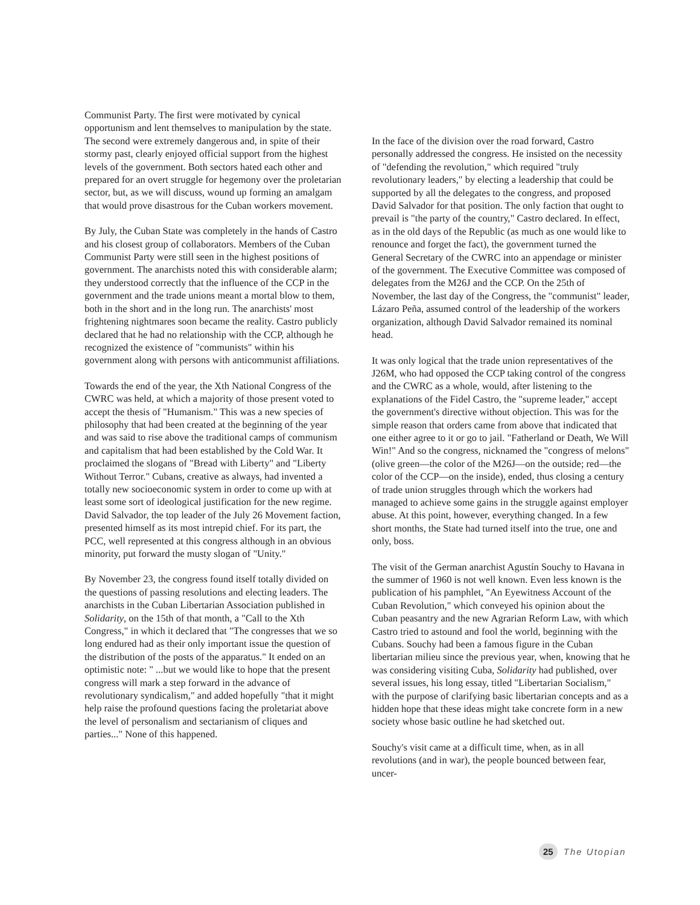Communist Party. The first were motivated by cynical opportunism and lent themselves to manipulation by the state. The second were extremely dangerous and, in spite of their stormy past, clearly enjoyed official support from the highest levels of the government. Both sectors hated each other and prepared for an overt struggle for hegemony over the proletarian sector, but, as we will discuss, wound up forming an amalgam that would prove disastrous for the Cuban workers movement.
By July, the Cuban State was completely in the hands of Castro and his closest group of collaborators. Members of the Cuban Communist Party were still seen in the highest positions of government. The anarchists noted this with considerable alarm; they understood correctly that the influence of the CCP in the government and the trade unions meant a mortal blow to them, both in the short and in the long run. The anarchists' most frightening nightmares soon became the reality. Castro publicly declared that he had no relationship with the CCP, although he recognized the existence of "communists" within his government along with persons with anticommunist affiliations.
Towards the end of the year, the Xth National Congress of the CWRC was held, at which a majority of those present voted to accept the thesis of "Humanism." This was a new species of philosophy that had been created at the beginning of the year and was said to rise above the traditional camps of communism and capitalism that had been established by the Cold War. It proclaimed the slogans of "Bread with Liberty" and "Liberty Without Terror." Cubans, creative as always, had invented a totally new socioeconomic system in order to come up with at least some sort of ideological justification for the new regime. David Salvador, the top leader of the July 26 Movement faction, presented himself as its most intrepid chief. For its part, the PCC, well represented at this congress although in an obvious minority, put forward the musty slogan of "Unity."
By November 23, the congress found itself totally divided on the questions of passing resolutions and electing leaders. The anarchists in the Cuban Libertarian Association published in Solidarity, on the 15th of that month, a "Call to the Xth Congress," in which it declared that "The congresses that we so long endured had as their only important issue the question of the distribution of the posts of the apparatus." It ended on an optimistic note: " ...but we would like to hope that the present congress will mark a step forward in the advance of revolutionary syndicalism," and added hopefully "that it might help raise the profound questions facing the proletariat above the level of personalism and sectarianism of cliques and parties..." None of this happened.
In the face of the division over the road forward, Castro personally addressed the congress. He insisted on the necessity of "defending the revolution," which required "truly revolutionary leaders," by electing a leadership that could be supported by all the delegates to the congress, and proposed David Salvador for that position. The only faction that ought to prevail is "the party of the country," Castro declared. In effect, as in the old days of the Republic (as much as one would like to renounce and forget the fact), the government turned the General Secretary of the CWRC into an appendage or minister of the government. The Executive Committee was composed of delegates from the M26J and the CCP. On the 25th of November, the last day of the Congress, the "communist" leader, Lázaro Peña, assumed control of the leadership of the workers organization, although David Salvador remained its nominal head.
It was only logical that the trade union representatives of the J26M, who had opposed the CCP taking control of the congress and the CWRC as a whole, would, after listening to the explanations of the Fidel Castro, the "supreme leader," accept the government's directive without objection. This was for the simple reason that orders came from above that indicated that one either agree to it or go to jail. "Fatherland or Death, We Will Win!" And so the congress, nicknamed the "congress of melons" (olive green—the color of the M26J—on the outside; red—the color of the CCP—on the inside), ended, thus closing a century of trade union struggles through which the workers had managed to achieve some gains in the struggle against employer abuse. At this point, however, everything changed. In a few short months, the State had turned itself into the true, one and only, boss.
The visit of the German anarchist Agustín Souchy to Havana in the summer of 1960 is not well known. Even less known is the publication of his pamphlet, "An Eyewitness Account of the Cuban Revolution," which conveyed his opinion about the Cuban peasantry and the new Agrarian Reform Law, with which Castro tried to astound and fool the world, beginning with the Cubans. Souchy had been a famous figure in the Cuban libertarian milieu since the previous year, when, knowing that he was considering visiting Cuba, Solidarity had published, over several issues, his long essay, titled "Libertarian Socialism," with the purpose of clarifying basic libertarian concepts and as a hidden hope that these ideas might take concrete form in a new society whose basic outline he had sketched out.
Souchy's visit came at a difficult time, when, as in all revolutions (and in war), the people bounced between fear, uncer-
25 The Utopian